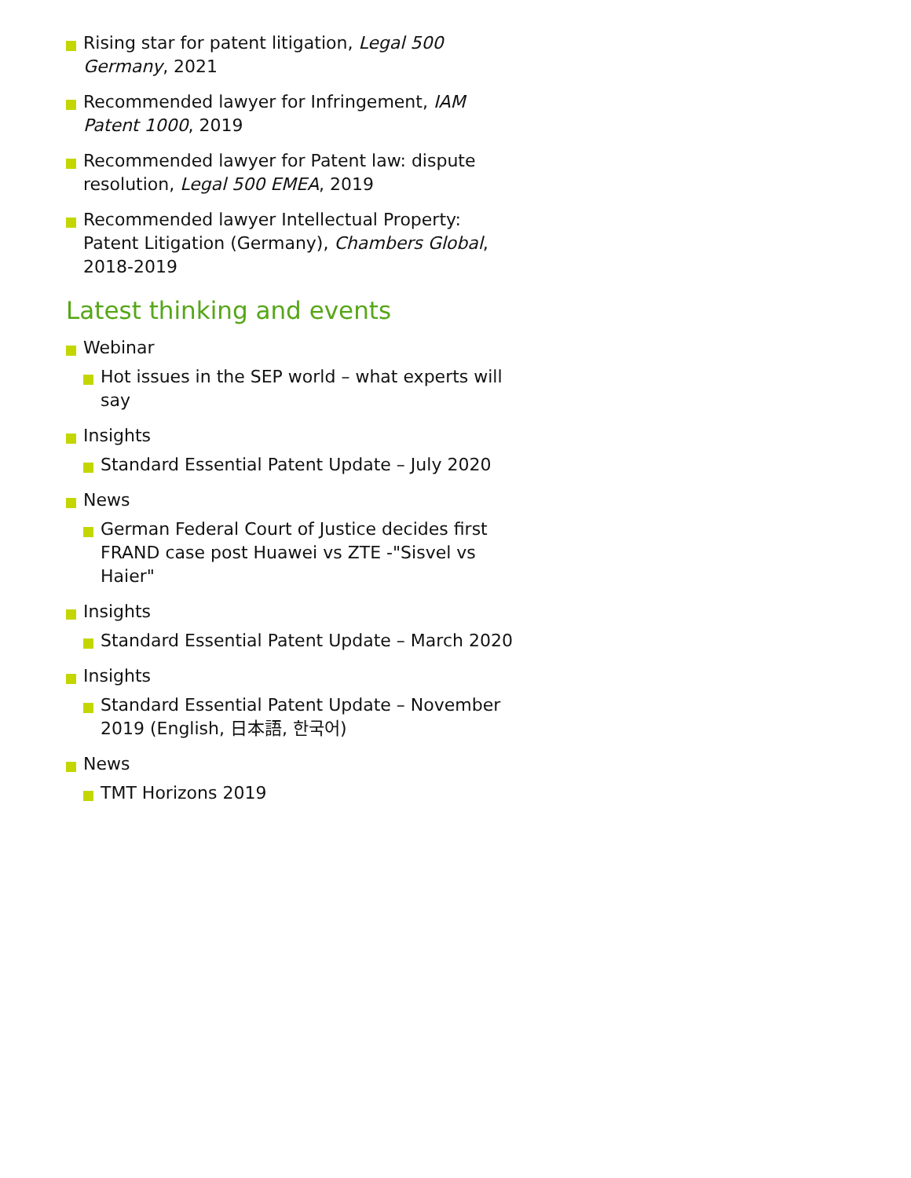Rising star for patent litigation, Legal 500 Germany, 2021
Recommended lawyer for Infringement, IAM Patent 1000, 2019
Recommended lawyer for Patent law: dispute resolution, Legal 500 EMEA, 2019
Recommended lawyer Intellectual Property: Patent Litigation (Germany), Chambers Global, 2018-2019
Latest thinking and events
Webinar
Hot issues in the SEP world – what experts will say
Insights
Standard Essential Patent Update – July 2020
News
German Federal Court of Justice decides first FRAND case post Huawei vs ZTE -"Sisvel vs Haier"
Insights
Standard Essential Patent Update – March 2020
Insights
Standard Essential Patent Update – November 2019 (English, 日本語, 한국어)
News
TMT Horizons 2019